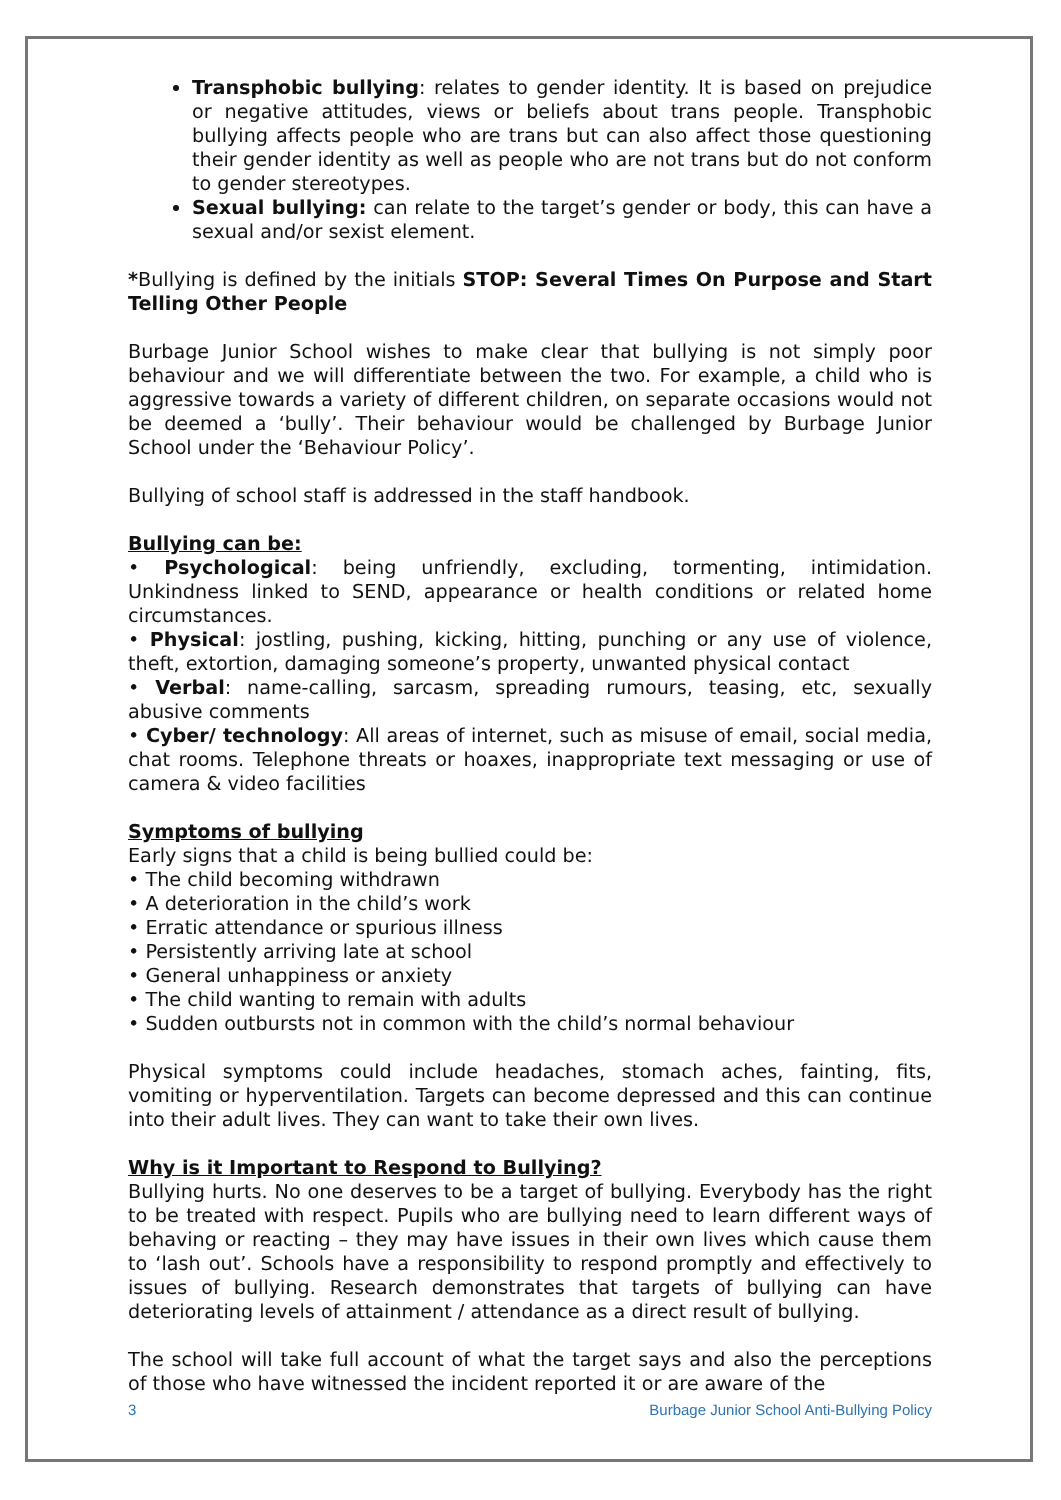Transphobic bullying: relates to gender identity. It is based on prejudice or negative attitudes, views or beliefs about trans people. Transphobic bullying affects people who are trans but can also affect those questioning their gender identity as well as people who are not trans but do not conform to gender stereotypes.
Sexual bullying: can relate to the target’s gender or body, this can have a sexual and/or sexist element.
*Bullying is defined by the initials STOP: Several Times On Purpose and Start Telling Other People
Burbage Junior School wishes to make clear that bullying is not simply poor behaviour and we will differentiate between the two. For example, a child who is aggressive towards a variety of different children, on separate occasions would not be deemed a ‘bully’. Their behaviour would be challenged by Burbage Junior School under the ‘Behaviour Policy’.
Bullying of school staff is addressed in the staff handbook.
Bullying can be:
• Psychological: being unfriendly, excluding, tormenting, intimidation. Unkindness linked to SEND, appearance or health conditions or related home circumstances.
• Physical: jostling, pushing, kicking, hitting, punching or any use of violence, theft, extortion, damaging someone’s property, unwanted physical contact
• Verbal: name-calling, sarcasm, spreading rumours, teasing, etc, sexually abusive comments
• Cyber/ technology: All areas of internet, such as misuse of email, social media, chat rooms. Telephone threats or hoaxes, inappropriate text messaging or use of camera & video facilities
Symptoms of bullying
Early signs that a child is being bullied could be:
• The child becoming withdrawn
• A deterioration in the child’s work
• Erratic attendance or spurious illness
• Persistently arriving late at school
• General unhappiness or anxiety
• The child wanting to remain with adults
• Sudden outbursts not in common with the child’s normal behaviour
Physical symptoms could include headaches, stomach aches, fainting, fits, vomiting or hyperventilation. Targets can become depressed and this can continue into their adult lives. They can want to take their own lives.
Why is it Important to Respond to Bullying?
Bullying hurts. No one deserves to be a target of bullying. Everybody has the right to be treated with respect. Pupils who are bullying need to learn different ways of behaving or reacting – they may have issues in their own lives which cause them to ‘lash out’. Schools have a responsibility to respond promptly and effectively to issues of bullying. Research demonstrates that targets of bullying can have deteriorating levels of attainment / attendance as a direct result of bullying.
The school will take full account of what the target says and also the perceptions of those who have witnessed the incident reported it or are aware of the
3 Burbage Junior School Anti-Bullying Policy